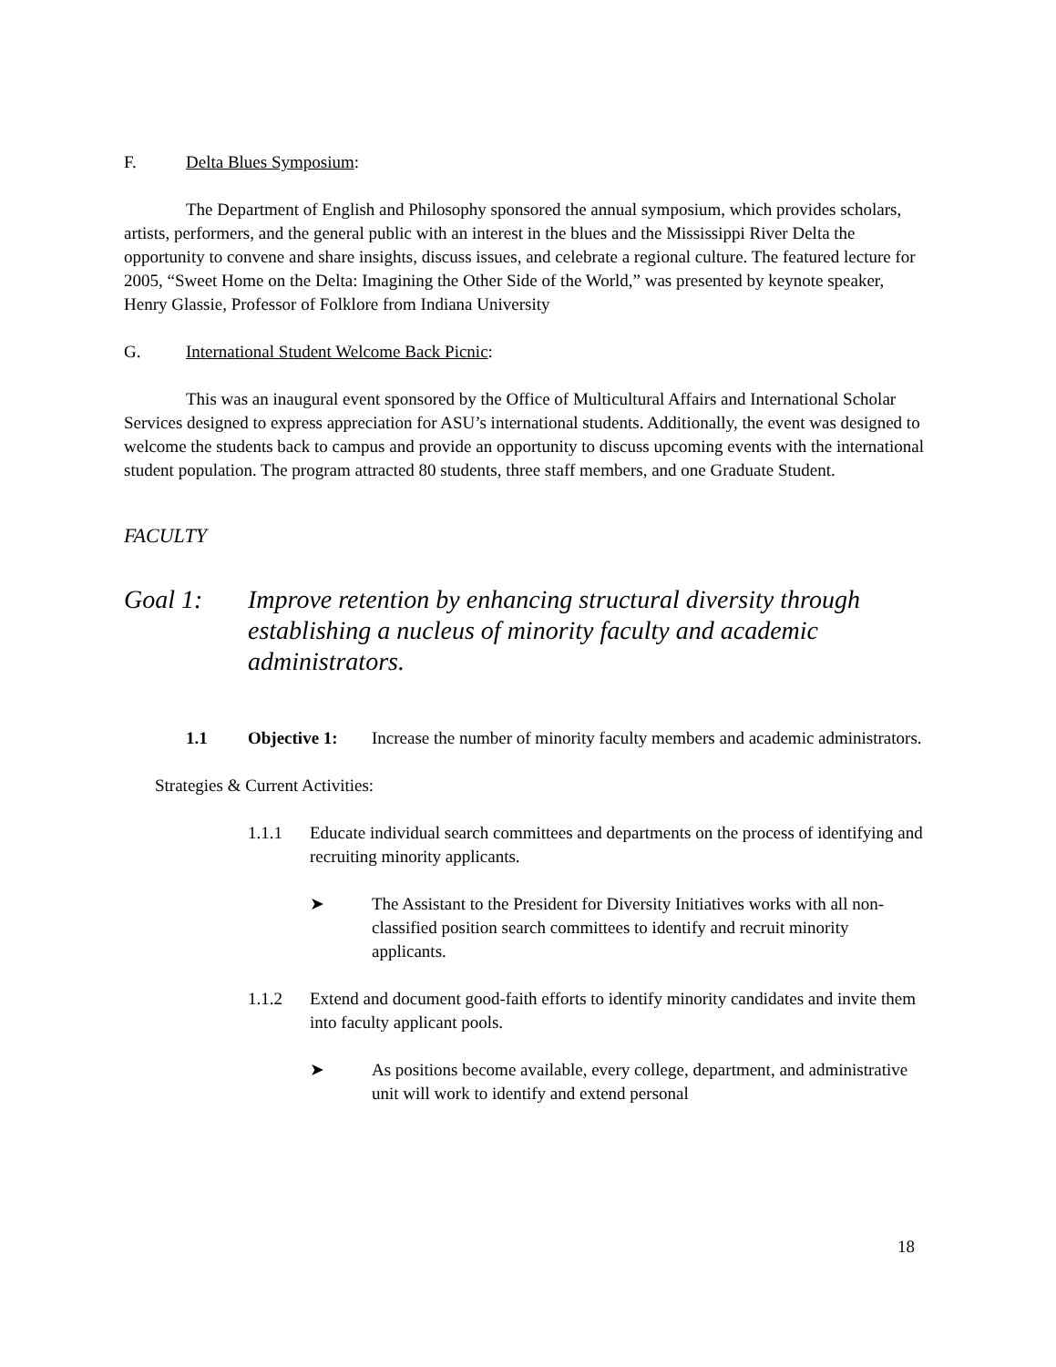F. Delta Blues Symposium:
The Department of English and Philosophy sponsored the annual symposium, which provides scholars, artists, performers, and the general public with an interest in the blues and the Mississippi River Delta the opportunity to convene and share insights, discuss issues, and celebrate a regional culture. The featured lecture for 2005, “Sweet Home on the Delta: Imagining the Other Side of the World,” was presented by keynote speaker, Henry Glassie, Professor of Folklore from Indiana University
G. International Student Welcome Back Picnic:
This was an inaugural event sponsored by the Office of Multicultural Affairs and International Scholar Services designed to express appreciation for ASU’s international students. Additionally, the event was designed to welcome the students back to campus and provide an opportunity to discuss upcoming events with the international student population. The program attracted 80 students, three staff members, and one Graduate Student.
FACULTY
Goal 1: Improve retention by enhancing structural diversity through establishing a nucleus of minority faculty and academic administrators.
1.1 Objective 1: Increase the number of minority faculty members and academic administrators.
Strategies & Current Activities:
1.1.1 Educate individual search committees and departments on the process of identifying and recruiting minority applicants.
➤ The Assistant to the President for Diversity Initiatives works with all non-classified position search committees to identify and recruit minority applicants.
1.1.2 Extend and document good-faith efforts to identify minority candidates and invite them into faculty applicant pools.
➤ As positions become available, every college, department, and administrative unit will work to identify and extend personal
18